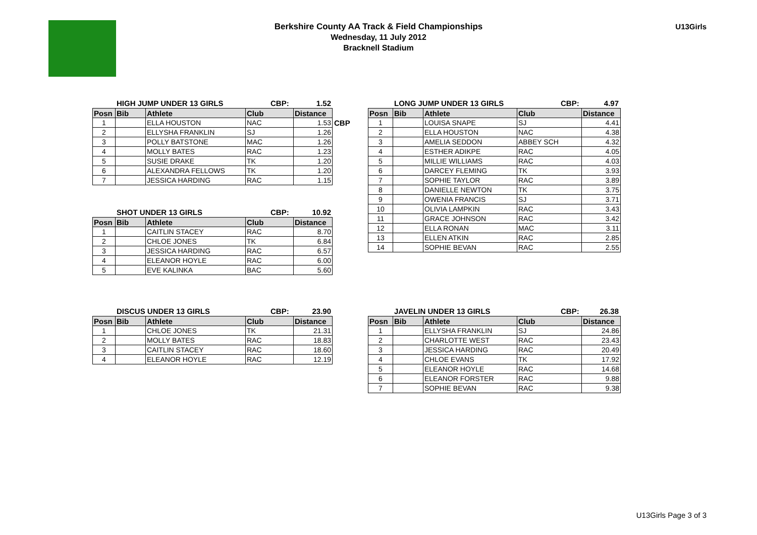Berkshire County AA Track & Field Championships
Wednesday, 11 July 2012
Bracknell Stadium
U13Girls
HIGH JUMP UNDER 13 GIRLS CBP: 1.52
| Posn | Bib | Athlete | Club | Distance |
| --- | --- | --- | --- | --- |
| 1 | | ELLA HOUSTON | NAC | 1.53 |
| 2 | | ELLYSHA FRANKLIN | SJ | 1.26 |
| 3 | | POLLY BATSTONE | MAC | 1.26 |
| 4 | | MOLLY BATES | RAC | 1.23 |
| 5 | | SUSIE DRAKE | TK | 1.20 |
| 6 | | ALEXANDRA FELLOWS | TK | 1.20 |
| 7 | | JESSICA HARDING | RAC | 1.15 |
CBP
SHOT UNDER 13 GIRLS CBP: 10.92
| Posn | Bib | Athlete | Club | Distance |
| --- | --- | --- | --- | --- |
| 1 | | CAITLIN STACEY | RAC | 8.70 |
| 2 | | CHLOE JONES | TK | 6.84 |
| 3 | | JESSICA HARDING | RAC | 6.57 |
| 4 | | ELEANOR HOYLE | RAC | 6.00 |
| 5 | | EVE KALINKA | BAC | 5.60 |
DISCUS UNDER 13 GIRLS CBP: 23.90
| Posn | Bib | Athlete | Club | Distance |
| --- | --- | --- | --- | --- |
| 1 | | CHLOE JONES | TK | 21.31 |
| 2 | | MOLLY BATES | RAC | 18.83 |
| 3 | | CAITLIN STACEY | RAC | 18.60 |
| 4 | | ELEANOR HOYLE | RAC | 12.19 |
LONG JUMP UNDER 13 GIRLS CBP: 4.97
| Posn | Bib | Athlete | Club | Distance |
| --- | --- | --- | --- | --- |
| 1 | | LOUISA SNAPE | SJ | 4.41 |
| 2 | | ELLA HOUSTON | NAC | 4.38 |
| 3 | | AMELIA SEDDON | ABBEY SCH | 4.32 |
| 4 | | ESTHER ADIKPE | RAC | 4.05 |
| 5 | | MILLIE WILLIAMS | RAC | 4.03 |
| 6 | | DARCEY FLEMING | TK | 3.93 |
| 7 | | SOPHIE TAYLOR | RAC | 3.89 |
| 8 | | DANIELLE NEWTON | TK | 3.75 |
| 9 | | OWENIA FRANCIS | SJ | 3.71 |
| 10 | | OLIVIA LAMPKIN | RAC | 3.43 |
| 11 | | GRACE JOHNSON | RAC | 3.42 |
| 12 | | ELLA RONAN | MAC | 3.11 |
| 13 | | ELLEN ATKIN | RAC | 2.85 |
| 14 | | SOPHIE BEVAN | RAC | 2.55 |
JAVELIN UNDER 13 GIRLS CBP: 26.38
| Posn | Bib | Athlete | Club | Distance |
| --- | --- | --- | --- | --- |
| 1 | | ELLYSHA FRANKLIN | SJ | 24.86 |
| 2 | | CHARLOTTE WEST | RAC | 23.43 |
| 3 | | JESSICA HARDING | RAC | 20.49 |
| 4 | | CHLOE EVANS | TK | 17.92 |
| 5 | | ELEANOR HOYLE | RAC | 14.68 |
| 6 | | ELEANOR FORSTER | RAC | 9.88 |
| 7 | | SOPHIE BEVAN | RAC | 9.38 |
U13Girls Page 3 of 3